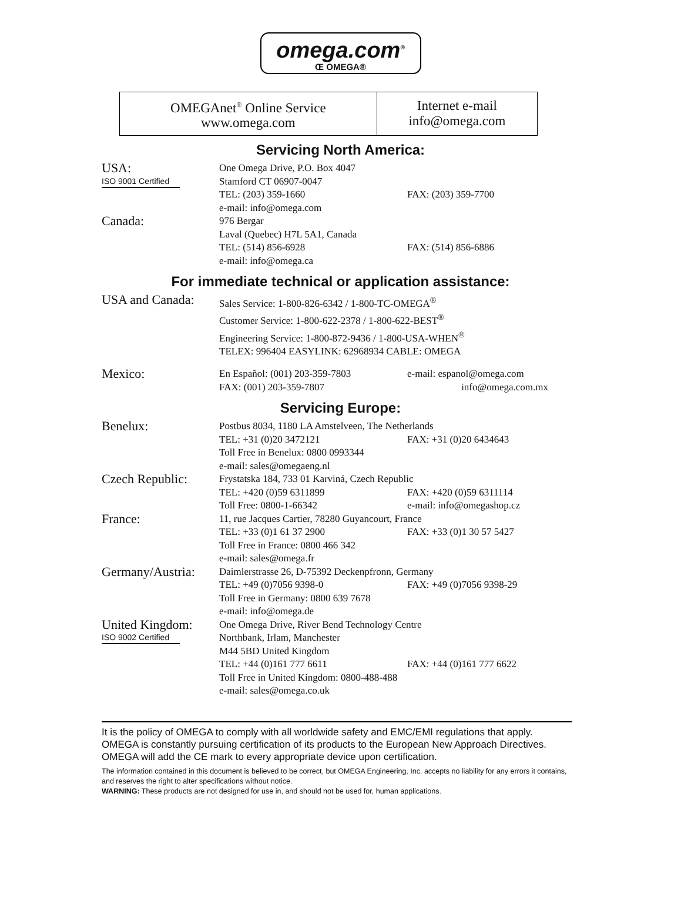omega.com<sup>®</sup>
Œ OMEGA®
| OMEGAnet<sup>®</sup> Online Service www.omega.com | Internet e-mail info@omega.com |
Servicing North America:
| USA: ISO 9001 Certified | One Omega Drive, P.O. Box 4047 | |
| | Stamford CT 06907-0047 | |
| | TEL: (203) 359-1660 | FAX: (203) 359-7700 |
| | e-mail: info@omega.com | |
| Canada: | 976 Bergar | |
| | Laval (Quebec) H7L 5A1, Canada | |
| | TEL: (514) 856-6928 | FAX: (514) 856-6886 |
| | e-mail: info@omega.ca | |
For immediate technical or application assistance:
| USA and Canada: | Sales Service: 1-800-826-6342 / 1-800-TC-OMEGA<sup>®</sup> | |
| | Customer Service: 1-800-622-2378 / 1-800-622-BEST<sup>®</sup> | |
| | Engineering Service: 1-800-872-9436 / 1-800-USA-WHEN<sup>®</sup> | |
| | TELEX: 996404 EASYLINK: 62968934 CABLE: OMEGA | |
| Mexico: | En Español: (001) 203-359-7803 | e-mail: espanol@omega.com |
| | FAX: (001) 203-359-7807 | info@omega.com.mx |
Servicing Europe:
| Benelux: | Postbus 8034, 1180 LA Amstelveen, The Netherlands | |
| | TEL: +31 (0)20 3472121 | FAX: +31 (0)20 6434643 |
| | Toll Free in Benelux: 0800 0993344 | |
| | e-mail: sales@omegaeng.nl | |
| Czech Republic: | Frystatska 184, 733 01 Karviná, Czech Republic | |
| | TEL: +420 (0)59 6311899 | FAX: +420 (0)59 6311114 |
| | Toll Free: 0800-1-66342 | e-mail: info@omegashop.cz |
| France: | 11, rue Jacques Cartier, 78280 Guyancourt, France | |
| | TEL: +33 (0)1 61 37 2900 | FAX: +33 (0)1 30 57 5427 |
| | Toll Free in France: 0800 466 342 | |
| | e-mail: sales@omega.fr | |
| Germany/Austria: | Daimlerstrasse 26, D-75392 Deckenpfronn, Germany | |
| | TEL: +49 (0)7056 9398-0 | FAX: +49 (0)7056 9398-29 |
| | Toll Free in Germany: 0800 639 7678 | |
| | e-mail: info@omega.de | |
| United Kingdom: ISO 9002 Certified | One Omega Drive, River Bend Technology Centre | |
| | Northbank, Irlam, Manchester | |
| | M44 5BD United Kingdom | |
| | TEL: +44 (0)161 777 6611 | FAX: +44 (0)161 777 6622 |
| | Toll Free in United Kingdom: 0800-488-488 | |
| | e-mail: sales@omega.co.uk | |
It is the policy of OMEGA to comply with all worldwide safety and EMC/EMI regulations that apply. OMEGA is constantly pursuing certification of its products to the European New Approach Directives. OMEGA will add the CE mark to every appropriate device upon certification.
The information contained in this document is believed to be correct, but OMEGA Engineering, Inc. accepts no liability for any errors it contains, and reserves the right to alter specifications without notice.
WARNING: These products are not designed for use in, and should not be used for, human applications.